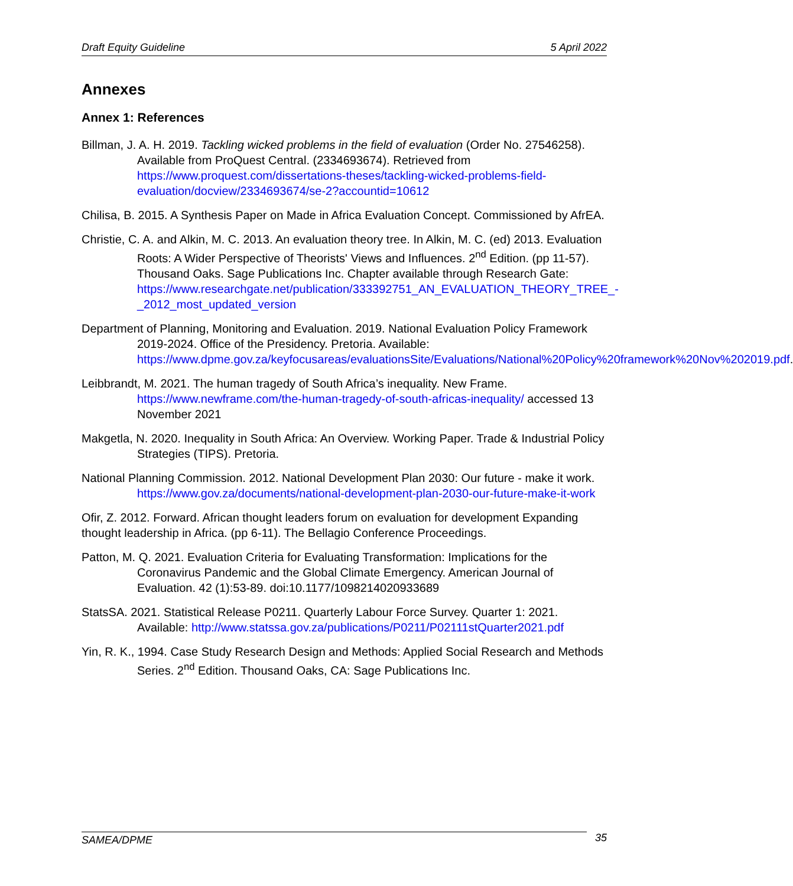Draft Equity Guideline 5 April 2022
Annexes
Annex 1: References
Billman, J. A. H. 2019. Tackling wicked problems in the field of evaluation (Order No. 27546258). Available from ProQuest Central. (2334693674). Retrieved from https://www.proquest.com/dissertations-theses/tackling-wicked-problems-field-evaluation/docview/2334693674/se-2?accountid=10612
Chilisa, B. 2015. A Synthesis Paper on Made in Africa Evaluation Concept. Commissioned by AfrEA.
Christie, C. A. and Alkin, M. C. 2013. An evaluation theory tree. In Alkin, M. C. (ed) 2013. Evaluation Roots: A Wider Perspective of Theorists' Views and Influences. 2<sup>nd</sup> Edition. (pp 11-57). Thousand Oaks. Sage Publications Inc. Chapter available through Research Gate: https://www.researchgate.net/publication/333392751_AN_EVALUATION_THEORY_TREE_-_2012_most_updated_version
Department of Planning, Monitoring and Evaluation. 2019. National Evaluation Policy Framework 2019-2024. Office of the Presidency. Pretoria. Available: https://www.dpme.gov.za/keyfocusareas/evaluationsSite/Evaluations/National%20Policy%20framework%20Nov%202019.pdf.
Leibbrandt, M. 2021. The human tragedy of South Africa’s inequality. New Frame. https://www.newframe.com/the-human-tragedy-of-south-africas-inequality/ accessed 13 November 2021
Makgetla, N. 2020. Inequality in South Africa: An Overview. Working Paper. Trade & Industrial Policy Strategies (TIPS). Pretoria.
National Planning Commission. 2012. National Development Plan 2030: Our future - make it work. https://www.gov.za/documents/national-development-plan-2030-our-future-make-it-work
Ofir, Z. 2012. Forward. African thought leaders forum on evaluation for development Expanding thought leadership in Africa. (pp 6-11). The Bellagio Conference Proceedings.
Patton, M. Q. 2021. Evaluation Criteria for Evaluating Transformation: Implications for the Coronavirus Pandemic and the Global Climate Emergency. American Journal of Evaluation. 42 (1):53-89. doi:10.1177/1098214020933689
StatsSA. 2021. Statistical Release P0211. Quarterly Labour Force Survey. Quarter 1: 2021. Available: http://www.statssa.gov.za/publications/P0211/P02111stQuarter2021.pdf
Yin, R. K., 1994. Case Study Research Design and Methods: Applied Social Research and Methods Series. 2<sup>nd</sup> Edition. Thousand Oaks, CA: Sage Publications Inc.
SAMEA/DPME 35